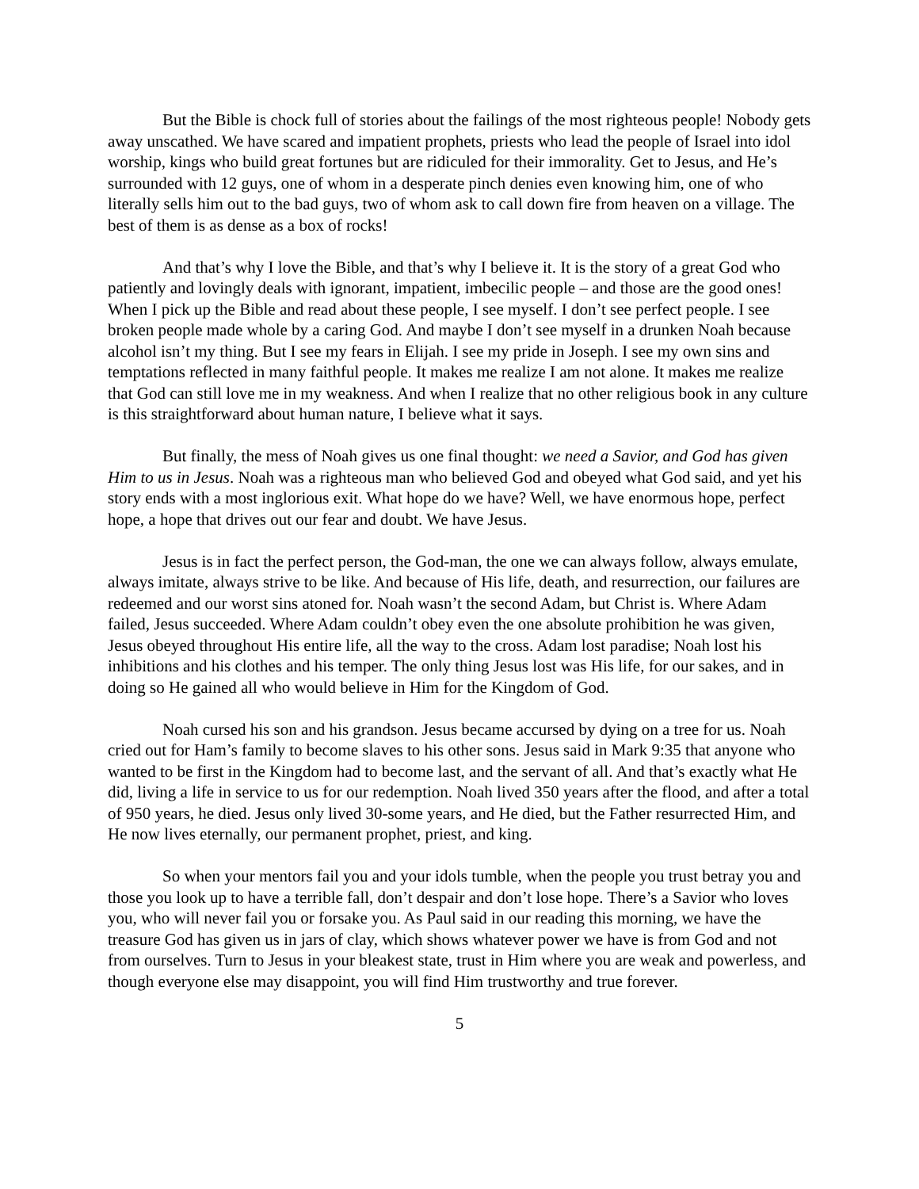But the Bible is chock full of stories about the failings of the most righteous people! Nobody gets away unscathed. We have scared and impatient prophets, priests who lead the people of Israel into idol worship, kings who build great fortunes but are ridiculed for their immorality. Get to Jesus, and He’s surrounded with 12 guys, one of whom in a desperate pinch denies even knowing him, one of who literally sells him out to the bad guys, two of whom ask to call down fire from heaven on a village. The best of them is as dense as a box of rocks!
And that’s why I love the Bible, and that’s why I believe it. It is the story of a great God who patiently and lovingly deals with ignorant, impatient, imbecilic people – and those are the good ones! When I pick up the Bible and read about these people, I see myself. I don’t see perfect people. I see broken people made whole by a caring God. And maybe I don’t see myself in a drunken Noah because alcohol isn’t my thing. But I see my fears in Elijah. I see my pride in Joseph. I see my own sins and temptations reflected in many faithful people. It makes me realize I am not alone. It makes me realize that God can still love me in my weakness. And when I realize that no other religious book in any culture is this straightforward about human nature, I believe what it says.
But finally, the mess of Noah gives us one final thought: we need a Savior, and God has given Him to us in Jesus. Noah was a righteous man who believed God and obeyed what God said, and yet his story ends with a most inglorious exit. What hope do we have? Well, we have enormous hope, perfect hope, a hope that drives out our fear and doubt. We have Jesus.
Jesus is in fact the perfect person, the God-man, the one we can always follow, always emulate, always imitate, always strive to be like. And because of His life, death, and resurrection, our failures are redeemed and our worst sins atoned for. Noah wasn’t the second Adam, but Christ is. Where Adam failed, Jesus succeeded. Where Adam couldn’t obey even the one absolute prohibition he was given, Jesus obeyed throughout His entire life, all the way to the cross. Adam lost paradise; Noah lost his inhibitions and his clothes and his temper. The only thing Jesus lost was His life, for our sakes, and in doing so He gained all who would believe in Him for the Kingdom of God.
Noah cursed his son and his grandson. Jesus became accursed by dying on a tree for us. Noah cried out for Ham’s family to become slaves to his other sons. Jesus said in Mark 9:35 that anyone who wanted to be first in the Kingdom had to become last, and the servant of all. And that’s exactly what He did, living a life in service to us for our redemption. Noah lived 350 years after the flood, and after a total of 950 years, he died. Jesus only lived 30-some years, and He died, but the Father resurrected Him, and He now lives eternally, our permanent prophet, priest, and king.
So when your mentors fail you and your idols tumble, when the people you trust betray you and those you look up to have a terrible fall, don’t despair and don’t lose hope. There’s a Savior who loves you, who will never fail you or forsake you. As Paul said in our reading this morning, we have the treasure God has given us in jars of clay, which shows whatever power we have is from God and not from ourselves. Turn to Jesus in your bleakest state, trust in Him where you are weak and powerless, and though everyone else may disappoint, you will find Him trustworthy and true forever.
5